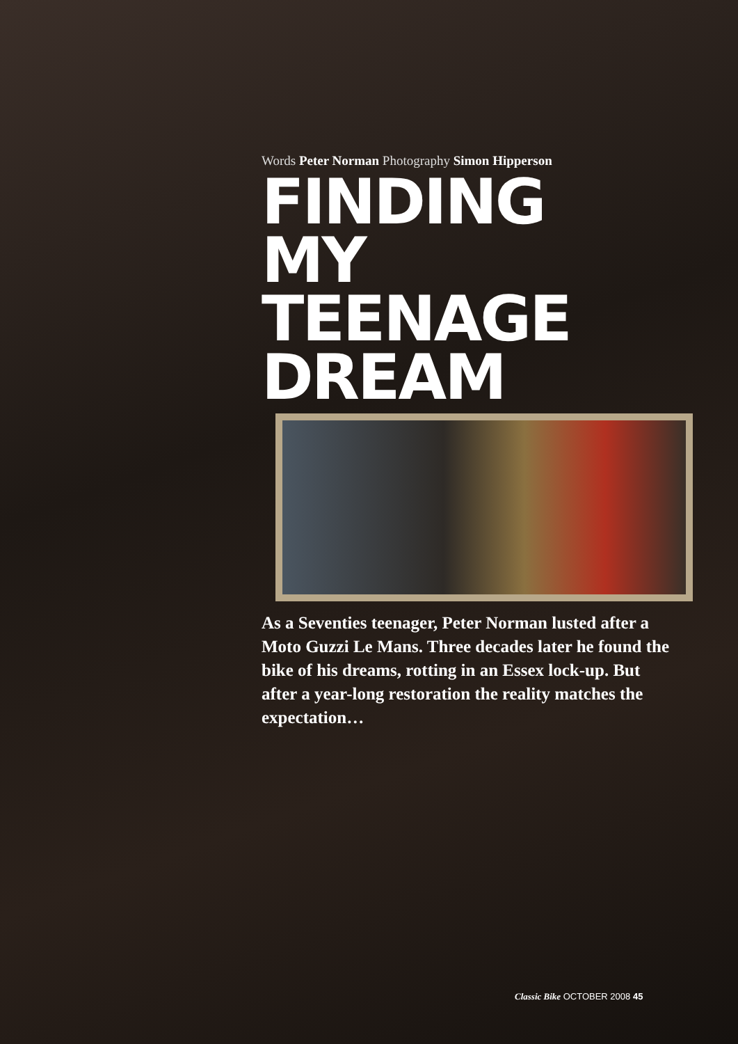Words Peter Norman Photography Simon Hipperson
FINDING
MY
TEENAGE
DREAM
As a Seventies teenager, Peter Norman lusted after a Moto Guzzi Le Mans. Three decades later he found the bike of his dreams, rotting in an Essex lock-up. But after a year-long restoration the reality matches the expectation…
Classic Bike OCTOBER 2008 45